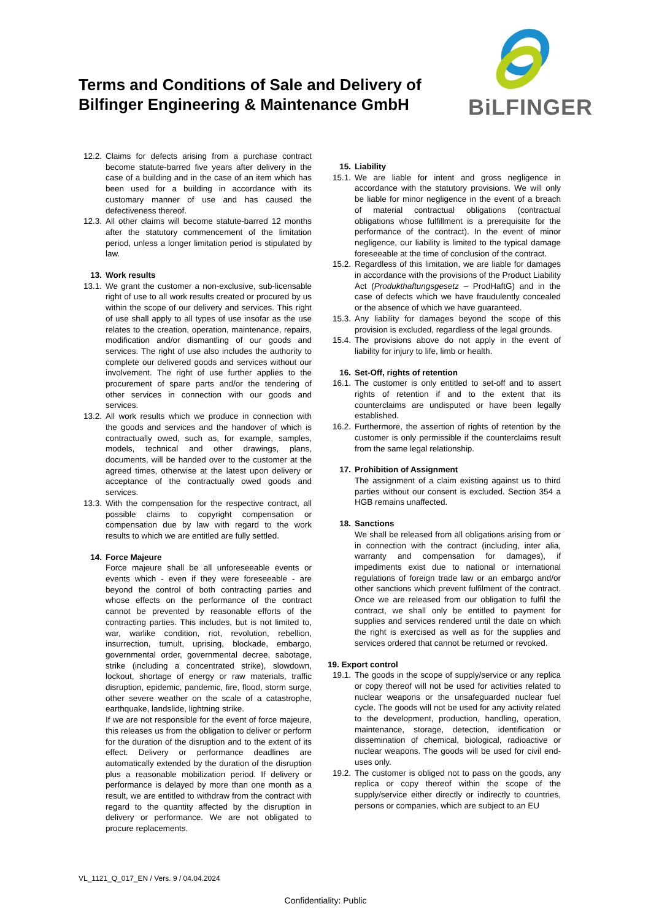Terms and Conditions of Sale and Delivery of
Bilfinger Engineering & Maintenance GmbH
BiLFINGER
12.2. Claims for defects arising from a purchase contract become statute-barred five years after delivery in the case of a building and in the case of an item which has been used for a building in accordance with its customary manner of use and has caused the defectiveness thereof.
12.3. All other claims will become statute-barred 12 months after the statutory commencement of the limitation period, unless a longer limitation period is stipulated by law.
13. Work results
13.1. We grant the customer a non-exclusive, sub-licensable right of use to all work results created or procured by us within the scope of our delivery and services. This right of use shall apply to all types of use insofar as the use relates to the creation, operation, maintenance, repairs, modification and/or dismantling of our goods and services. The right of use also includes the authority to complete our delivered goods and services without our involvement. The right of use further applies to the procurement of spare parts and/or the tendering of other services in connection with our goods and services.
13.2. All work results which we produce in connection with the goods and services and the handover of which is contractually owed, such as, for example, samples, models, technical and other drawings, plans, documents, will be handed over to the customer at the agreed times, otherwise at the latest upon delivery or acceptance of the contractually owed goods and services.
13.3. With the compensation for the respective contract, all possible claims to copyright compensation or compensation due by law with regard to the work results to which we are entitled are fully settled.
14. Force Majeure
Force majeure shall be all unforeseeable events or events which - even if they were foreseeable - are beyond the control of both contracting parties and whose effects on the performance of the contract cannot be prevented by reasonable efforts of the contracting parties. This includes, but is not limited to, war, warlike condition, riot, revolution, rebellion, insurrection, tumult, uprising, blockade, embargo, governmental order, governmental decree, sabotage, strike (including a concentrated strike), slowdown, lockout, shortage of energy or raw materials, traffic disruption, epidemic, pandemic, fire, flood, storm surge, other severe weather on the scale of a catastrophe, earthquake, landslide, lightning strike.
If we are not responsible for the event of force majeure, this releases us from the obligation to deliver or perform for the duration of the disruption and to the extent of its effect. Delivery or performance deadlines are automatically extended by the duration of the disruption plus a reasonable mobilization period. If delivery or performance is delayed by more than one month as a result, we are entitled to withdraw from the contract with regard to the quantity affected by the disruption in delivery or performance. We are not obligated to procure replacements.
15. Liability
15.1. We are liable for intent and gross negligence in accordance with the statutory provisions. We will only be liable for minor negligence in the event of a breach of material contractual obligations (contractual obligations whose fulfillment is a prerequisite for the performance of the contract). In the event of minor negligence, our liability is limited to the typical damage foreseeable at the time of conclusion of the contract.
15.2. Regardless of this limitation, we are liable for damages in accordance with the provisions of the Product Liability Act (Produkthaftungsgesetz – ProdHaftG) and in the case of defects which we have fraudulently concealed or the absence of which we have guaranteed.
15.3. Any liability for damages beyond the scope of this provision is excluded, regardless of the legal grounds.
15.4. The provisions above do not apply in the event of liability for injury to life, limb or health.
16. Set-Off, rights of retention
16.1. The customer is only entitled to set-off and to assert rights of retention if and to the extent that its counterclaims are undisputed or have been legally established.
16.2. Furthermore, the assertion of rights of retention by the customer is only permissible if the counterclaims result from the same legal relationship.
17. Prohibition of Assignment
The assignment of a claim existing against us to third parties without our consent is excluded. Section 354 a HGB remains unaffected.
18. Sanctions
We shall be released from all obligations arising from or in connection with the contract (including, inter alia, warranty and compensation for damages), if impediments exist due to national or international regulations of foreign trade law or an embargo and/or other sanctions which prevent fulfilment of the contract. Once we are released from our obligation to fulfil the contract, we shall only be entitled to payment for supplies and services rendered until the date on which the right is exercised as well as for the supplies and services ordered that cannot be returned or revoked.
19. Export control
19.1. The goods in the scope of supply/service or any replica or copy thereof will not be used for activities related to nuclear weapons or the unsafeguarded nuclear fuel cycle. The goods will not be used for any activity related to the development, production, handling, operation, maintenance, storage, detection, identification or dissemination of chemical, biological, radioactive or nuclear weapons. The goods will be used for civil end-uses only.
19.2. The customer is obliged not to pass on the goods, any replica or copy thereof within the scope of the supply/service either directly or indirectly to countries, persons or companies, which are subject to an EU
VL_1121_Q_017_EN / Vers. 9 / 04.04.2024
Confidentiality: Public